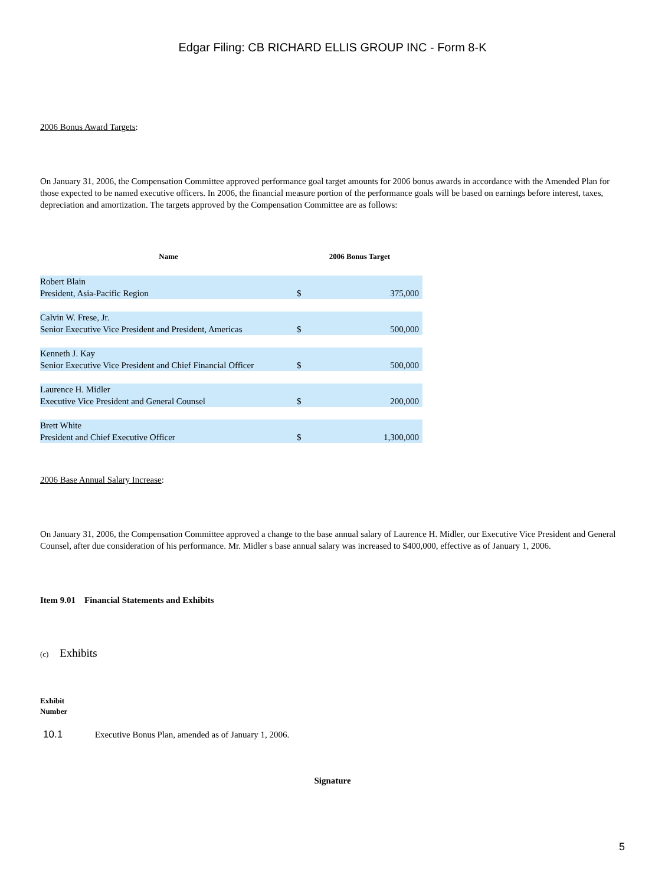Edgar Filing: CB RICHARD ELLIS GROUP INC - Form 8-K
2006 Bonus Award Targets:
On January 31, 2006, the Compensation Committee approved performance goal target amounts for 2006 bonus awards in accordance with the Amended Plan for those expected to be named executive officers. In 2006, the financial measure portion of the performance goals will be based on earnings before interest, taxes, depreciation and amortization. The targets approved by the Compensation Committee are as follows:
| Name | 2006 Bonus Target | |
| --- | --- | --- |
| Robert Blain President, Asia-Pacific Region | $ | 375,000 |
| Calvin W. Frese, Jr. Senior Executive Vice President and President, Americas | $ | 500,000 |
| Kenneth J. Kay Senior Executive Vice President and Chief Financial Officer | $ | 500,000 |
| Laurence H. Midler Executive Vice President and General Counsel | $ | 200,000 |
| Brett White President and Chief Executive Officer | $ | 1,300,000 |
2006 Base Annual Salary Increase:
On January 31, 2006, the Compensation Committee approved a change to the base annual salary of Laurence H. Midler, our Executive Vice President and General Counsel, after due consideration of his performance. Mr. Midler s base annual salary was increased to $400,000, effective as of January 1, 2006.
Item 9.01 Financial Statements and Exhibits
(c) Exhibits
Exhibit
Number
10.1 Executive Bonus Plan, amended as of January 1, 2006.
Signature
5